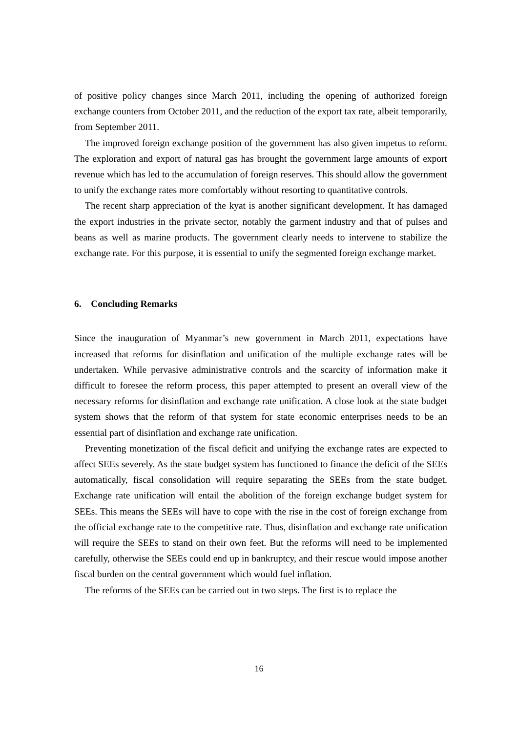of positive policy changes since March 2011, including the opening of authorized foreign exchange counters from October 2011, and the reduction of the export tax rate, albeit temporarily, from September 2011.
The improved foreign exchange position of the government has also given impetus to reform. The exploration and export of natural gas has brought the government large amounts of export revenue which has led to the accumulation of foreign reserves. This should allow the government to unify the exchange rates more comfortably without resorting to quantitative controls.
The recent sharp appreciation of the kyat is another significant development. It has damaged the export industries in the private sector, notably the garment industry and that of pulses and beans as well as marine products. The government clearly needs to intervene to stabilize the exchange rate. For this purpose, it is essential to unify the segmented foreign exchange market.
6. Concluding Remarks
Since the inauguration of Myanmar’s new government in March 2011, expectations have increased that reforms for disinflation and unification of the multiple exchange rates will be undertaken. While pervasive administrative controls and the scarcity of information make it difficult to foresee the reform process, this paper attempted to present an overall view of the necessary reforms for disinflation and exchange rate unification. A close look at the state budget system shows that the reform of that system for state economic enterprises needs to be an essential part of disinflation and exchange rate unification.
Preventing monetization of the fiscal deficit and unifying the exchange rates are expected to affect SEEs severely. As the state budget system has functioned to finance the deficit of the SEEs automatically, fiscal consolidation will require separating the SEEs from the state budget. Exchange rate unification will entail the abolition of the foreign exchange budget system for SEEs. This means the SEEs will have to cope with the rise in the cost of foreign exchange from the official exchange rate to the competitive rate. Thus, disinflation and exchange rate unification will require the SEEs to stand on their own feet. But the reforms will need to be implemented carefully, otherwise the SEEs could end up in bankruptcy, and their rescue would impose another fiscal burden on the central government which would fuel inflation.
The reforms of the SEEs can be carried out in two steps. The first is to replace the
16